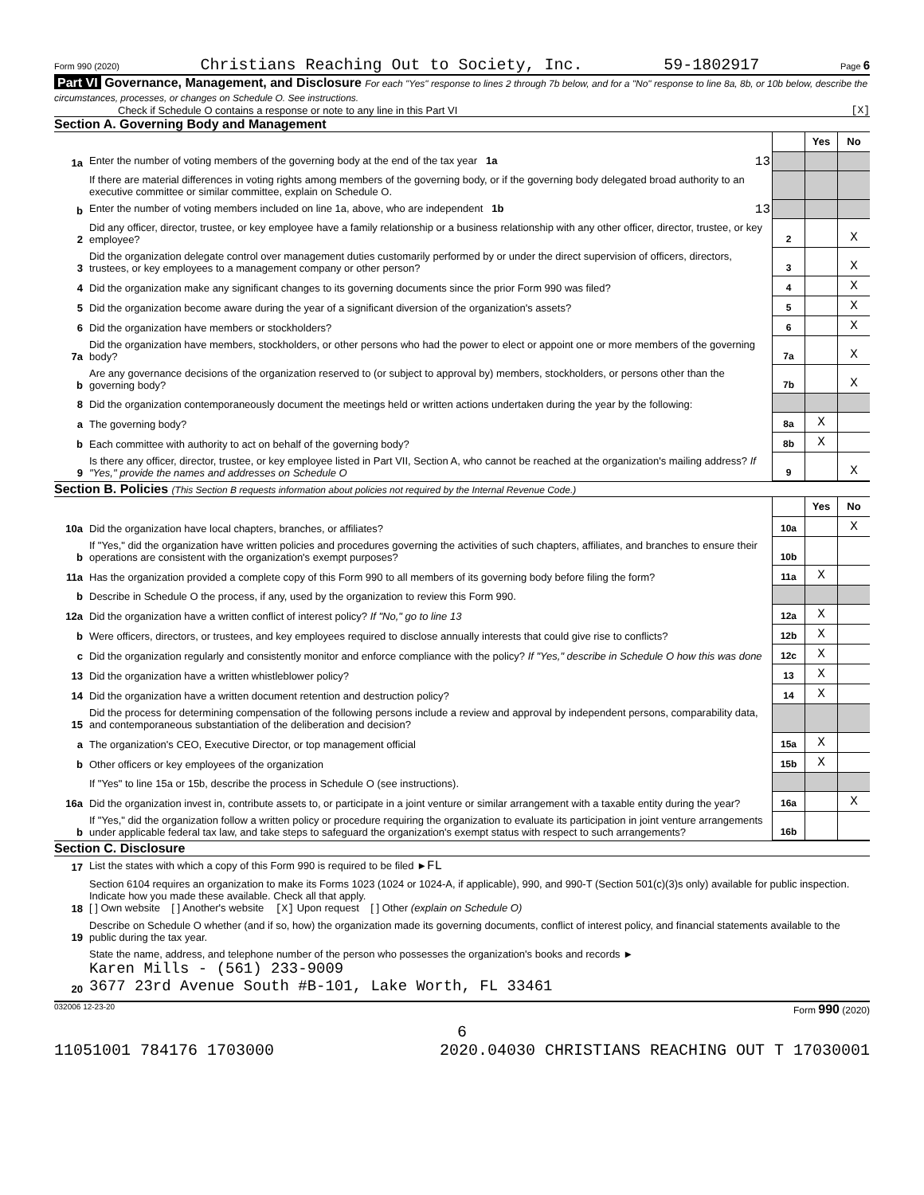Form 990 (2020) Christians Reaching Out to Society, Inc. 59-1802917 Page 6
Part VI Governance, Management, and Disclosure For each "Yes" response to lines 2 through 7b below, and for a "No" response to line 8a, 8b, or 10b below, describe the circumstances, processes, or changes on Schedule O. See instructions.
Check if Schedule O contains a response or note to any line in this Part VI [X]
Section A. Governing Body and Management
| | | | Yes | No |
| 1a | Enter the number of voting members of the governing body at the end of the tax year 1a 13 | | | |
| | If there are material differences in voting rights among members of the governing body, or if the governing body delegated broad authority to an executive committee or similar committee, explain on Schedule O. | | | |
| b | Enter the number of voting members included on line 1a, above, who are independent 1b 13 | | | |
| 2 | Did any officer, director, trustee, or key employee have a family relationship or a business relationship with any other officer, director, trustee, or key employee? | 2 | | X |
| 3 | Did the organization delegate control over management duties customarily performed by or under the direct supervision of officers, directors, trustees, or key employees to a management company or other person? | 3 | | X |
| 4 | Did the organization make any significant changes to its governing documents since the prior Form 990 was filed? | 4 | | X |
| 5 | Did the organization become aware during the year of a significant diversion of the organization's assets? | 5 | | X |
| 6 | Did the organization have members or stockholders? | 6 | | X |
| 7a | Did the organization have members, stockholders, or other persons who had the power to elect or appoint one or more members of the governing body? | 7a | | X |
| b | Are any governance decisions of the organization reserved to (or subject to approval by) members, stockholders, or persons other than the governing body? | 7b | | X |
| 8 | Did the organization contemporaneously document the meetings held or written actions undertaken during the year by the following: | | | |
| a | The governing body? | 8a | X | |
| b | Each committee with authority to act on behalf of the governing body? | 8b | X | |
| 9 | Is there any officer, director, trustee, or key employee listed in Part VII, Section A, who cannot be reached at the organization's mailing address? If "Yes," provide the names and addresses on Schedule O | 9 | | X |
Section B. Policies (This Section B requests information about policies not required by the Internal Revenue Code.)
| | | | Yes | No |
| 10a | Did the organization have local chapters, branches, or affiliates? | 10a | | X |
| b | If "Yes," did the organization have written policies and procedures governing the activities of such chapters, affiliates, and branches to ensure their operations are consistent with the organization's exempt purposes? | 10b | | |
| 11a | Has the organization provided a complete copy of this Form 990 to all members of its governing body before filing the form? | 11a | X | |
| b | Describe in Schedule O the process, if any, used by the organization to review this Form 990. | | | |
| 12a | Did the organization have a written conflict of interest policy? If "No," go to line 13 | 12a | X | |
| b | Were officers, directors, or trustees, and key employees required to disclose annually interests that could give rise to conflicts? | 12b | X | |
| c | Did the organization regularly and consistently monitor and enforce compliance with the policy? If "Yes," describe in Schedule O how this was done | 12c | X | |
| 13 | Did the organization have a written whistleblower policy? | 13 | X | |
| 14 | Did the organization have a written document retention and destruction policy? | 14 | X | |
| 15 | Did the process for determining compensation of the following persons include a review and approval by independent persons, comparability data, and contemporaneous substantiation of the deliberation and decision? | | | |
| a | The organization's CEO, Executive Director, or top management official | 15a | X | |
| b | Other officers or key employees of the organization | 15b | X | |
| | If "Yes" to line 15a or 15b, describe the process in Schedule O (see instructions). | | | |
| 16a | Did the organization invest in, contribute assets to, or participate in a joint venture or similar arrangement with a taxable entity during the year? | 16a | | X |
| b | If "Yes," did the organization follow a written policy or procedure requiring the organization to evaluate its participation in joint venture arrangements under applicable federal tax law, and take steps to safeguard the organization's exempt status with respect to such arrangements? | 16b | | |
Section C. Disclosure
| 17 | List the states with which a copy of this Form 990 is required to be filed ► FL |
| 18 | Section 6104 requires an organization to make its Forms 1023 (1024 or 1024-A, if applicable), 990, and 990-T (Section 501(c)(3)s only) available for public inspection. Indicate how you made these available. Check all that apply. [ ] Own website [ ] Another's website [X] Upon request [ ] Other (explain on Schedule O) |
| 19 | Describe on Schedule O whether (and if so, how) the organization made its governing documents, conflict of interest policy, and financial statements available to the public during the tax year. |
| 20 | State the name, address, and telephone number of the person who possesses the organization's books and records ► Karen Mills - (561) 233-9009 3677 23rd Avenue South #B-101, Lake Worth, FL 33461 |
032006 12-23-20 Form 990 (2020)
6
11051001 784176 1703000 2020.04030 CHRISTIANS REACHING OUT T 17030001